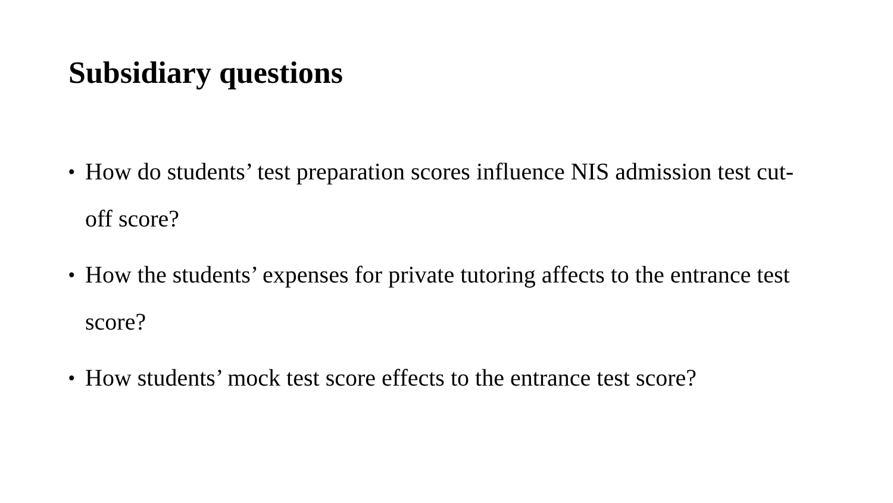Subsidiary questions
• How do students’ test preparation scores influence NIS admission test cut-off score?
• How the students’ expenses for private tutoring affects to the entrance test score?
• How students’ mock test score effects to the entrance test score?